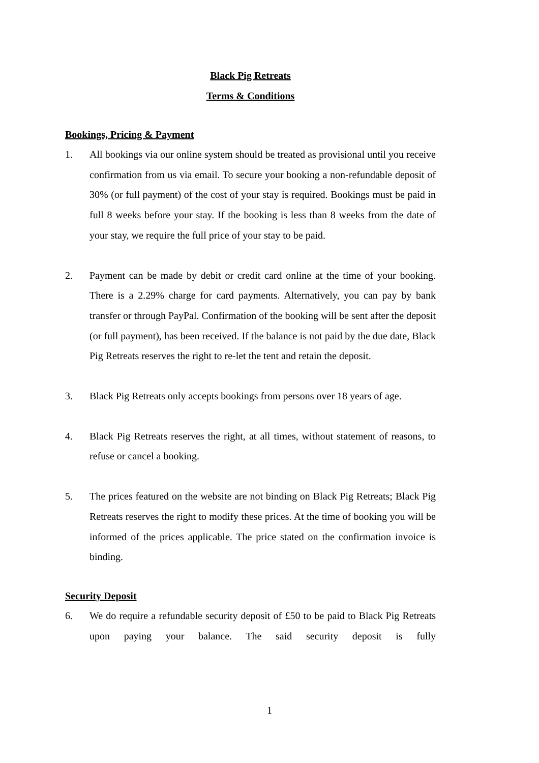Black Pig Retreats
Terms & Conditions
Bookings, Pricing & Payment
1. All bookings via our online system should be treated as provisional until you receive confirmation from us via email. To secure your booking a non-refundable deposit of 30% (or full payment) of the cost of your stay is required. Bookings must be paid in full 8 weeks before your stay. If the booking is less than 8 weeks from the date of your stay, we require the full price of your stay to be paid.
2. Payment can be made by debit or credit card online at the time of your booking. There is a 2.29% charge for card payments. Alternatively, you can pay by bank transfer or through PayPal. Confirmation of the booking will be sent after the deposit (or full payment), has been received. If the balance is not paid by the due date, Black Pig Retreats reserves the right to re-let the tent and retain the deposit.
3. Black Pig Retreats only accepts bookings from persons over 18 years of age.
4. Black Pig Retreats reserves the right, at all times, without statement of reasons, to refuse or cancel a booking.
5. The prices featured on the website are not binding on Black Pig Retreats; Black Pig Retreats reserves the right to modify these prices. At the time of booking you will be informed of the prices applicable. The price stated on the confirmation invoice is binding.
Security Deposit
6. We do require a refundable security deposit of £50 to be paid to Black Pig Retreats upon paying your balance. The said security deposit is fully
1